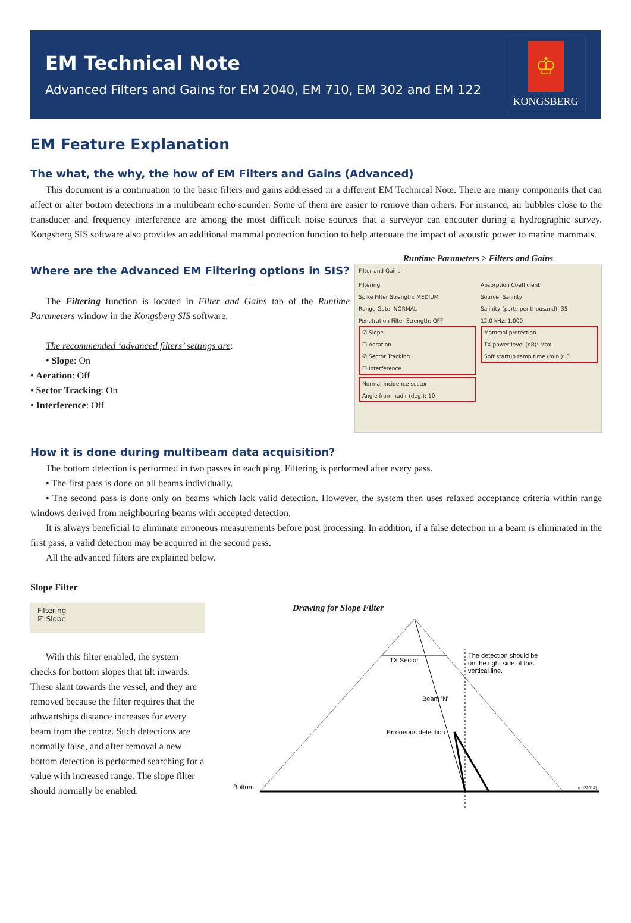EM Technical Note
Advanced Filters and Gains for EM 2040, EM 710, EM 302 and EM 122
♔
KONGSBERG
EM Feature Explanation
The what, the why, the how of EM Filters and Gains (Advanced)
This document is a continuation to the basic filters and gains addressed in a different EM Technical Note. There are many components that can affect or alter bottom detections in a multibeam echo sounder. Some of them are easier to remove than others. For instance, air bubbles close to the transducer and frequency interference are among the most difficult noise sources that a surveyor can encouter during a hydrographic survey. Kongsberg SIS software also provides an additional mammal protection function to help attenuate the impact of acoustic power to marine mammals.
Where are the Advanced EM Filtering options in SIS?
The Filtering function is located in Filter and Gains tab of the Runtime Parameters window in the Kongsberg SIS software.
The recommended ‘advanced filters’ settings are:
• Slope: On
• Aeration: Off
• Sector Tracking: On
• Interference: Off
Runtime Parameters > Filters and Gains
Filter and Gains
Filtering
Spike Filter Strength: MEDIUM
Range Gate: NORMAL
Penetration Filter Strength: OFF
☑ Slope
☐ Aeration
☑ Sector Tracking
☐ Interference
Normal incidence sector
Angle from nadir (deg.): 10
Absorption Coefficient
Source: Salinity
Salinity (parts per thousand): 35
12.0 kHz: 1.000
Mammal protection
TX power level (dB): Max.
Soft startup ramp time (min.): 0
How it is done during multibeam data acquisition?
The bottom detection is performed in two passes in each ping. Filtering is performed after every pass.
• The first pass is done on all beams individually.
• The second pass is done only on beams which lack valid detection. However, the system then uses relaxed acceptance criteria within range windows derived from neighbouring beams with accepted detection.
It is always beneficial to eliminate erroneous measurements before post processing. In addition, if a false detection in a beam is eliminated in the first pass, a valid detection may be acquired in the second pass.
All the advanced filters are explained below.
Slope Filter
Filtering
☑ Slope
With this filter enabled, the system checks for bottom slopes that tilt inwards. These slant towards the vessel, and they are removed because the filter requires that the athwartships distance increases for every beam from the centre. Such detections are normally false, and after removal a new bottom detection is performed searching for a value with increased range. The slope filter should normally be enabled.
Drawing for Slope Filter
TX Sector
Beam 'N'
Erroneous detection
The detection should be
on the right side of this
vertical line.
Bottom
(cd22014)